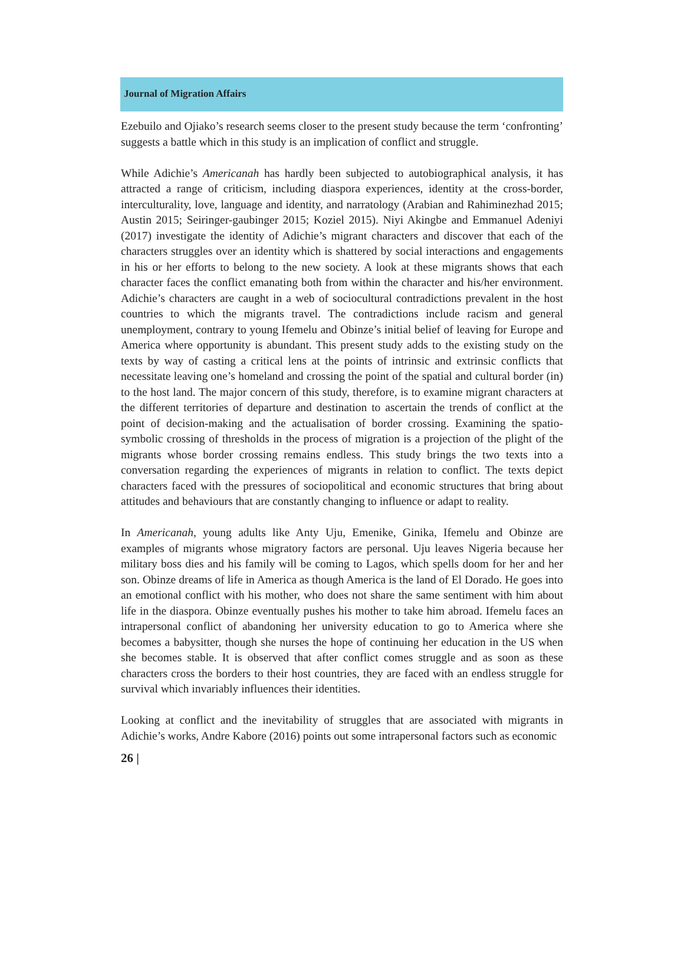Journal of Migration Affairs
Ezebuilo and Ojiako’s research seems closer to the present study because the term ‘confronting’ suggests a battle which in this study is an implication of conflict and struggle.
While Adichie’s Americanah has hardly been subjected to autobiographical analysis, it has attracted a range of criticism, including diaspora experiences, identity at the cross-border, interculturality, love, language and identity, and narratology (Arabian and Rahiminezhad 2015; Austin 2015; Seiringer-gaubinger 2015; Koziel 2015). Niyi Akingbe and Emmanuel Adeniyi (2017) investigate the identity of Adichie’s migrant characters and discover that each of the characters struggles over an identity which is shattered by social interactions and engagements in his or her efforts to belong to the new society. A look at these migrants shows that each character faces the conflict emanating both from within the character and his/her environment. Adichie’s characters are caught in a web of sociocultural contradictions prevalent in the host countries to which the migrants travel. The contradictions include racism and general unemployment, contrary to young Ifemelu and Obinze’s initial belief of leaving for Europe and America where opportunity is abundant. This present study adds to the existing study on the texts by way of casting a critical lens at the points of intrinsic and extrinsic conflicts that necessitate leaving one’s homeland and crossing the point of the spatial and cultural border (in) to the host land. The major concern of this study, therefore, is to examine migrant characters at the different territories of departure and destination to ascertain the trends of conflict at the point of decision-making and the actualisation of border crossing. Examining the spatio-symbolic crossing of thresholds in the process of migration is a projection of the plight of the migrants whose border crossing remains endless. This study brings the two texts into a conversation regarding the experiences of migrants in relation to conflict. The texts depict characters faced with the pressures of sociopolitical and economic structures that bring about attitudes and behaviours that are constantly changing to influence or adapt to reality.
In Americanah, young adults like Anty Uju, Emenike, Ginika, Ifemelu and Obinze are examples of migrants whose migratory factors are personal. Uju leaves Nigeria because her military boss dies and his family will be coming to Lagos, which spells doom for her and her son. Obinze dreams of life in America as though America is the land of El Dorado. He goes into an emotional conflict with his mother, who does not share the same sentiment with him about life in the diaspora. Obinze eventually pushes his mother to take him abroad. Ifemelu faces an intrapersonal conflict of abandoning her university education to go to America where she becomes a babysitter, though she nurses the hope of continuing her education in the US when she becomes stable. It is observed that after conflict comes struggle and as soon as these characters cross the borders to their host countries, they are faced with an endless struggle for survival which invariably influences their identities.
Looking at conflict and the inevitability of struggles that are associated with migrants in Adichie’s works, Andre Kabore (2016) points out some intrapersonal factors such as economic
26 |